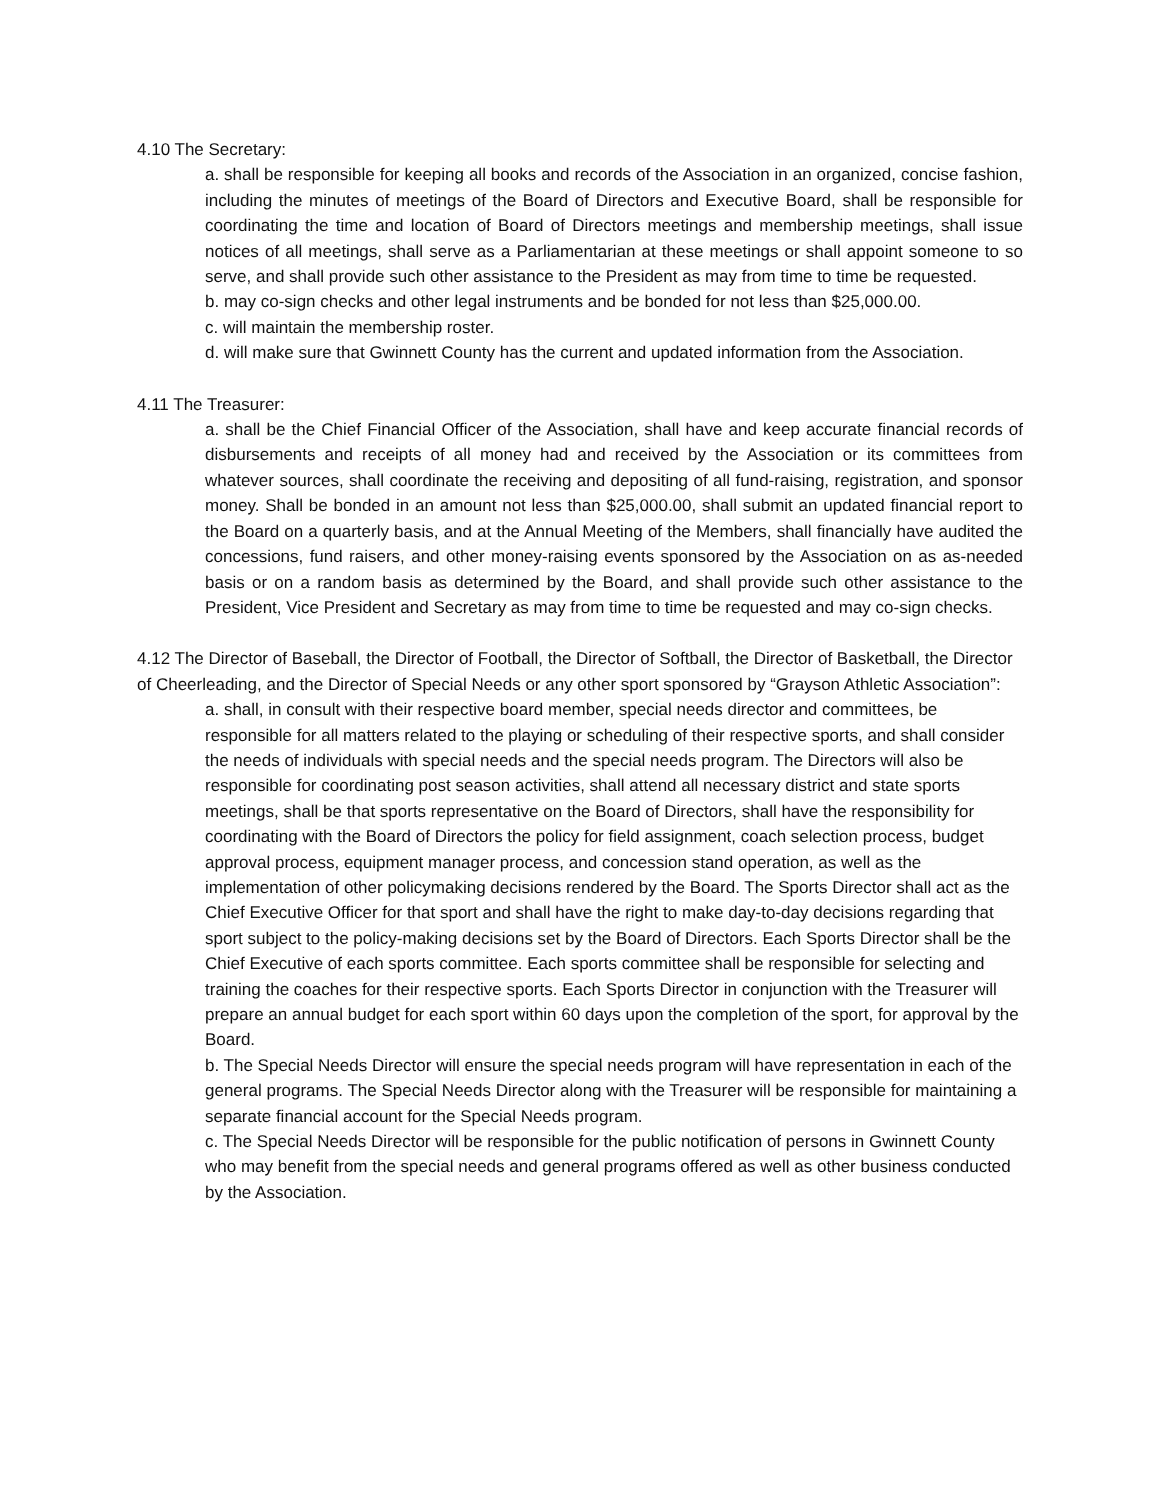4.10 The Secretary:
a. shall be responsible for keeping all books and records of the Association in an organized, concise fashion, including the minutes of meetings of the Board of Directors and Executive Board, shall be responsible for coordinating the time and location of Board of Directors meetings and membership meetings, shall issue notices of all meetings, shall serve as a Parliamentarian at these meetings or shall appoint someone to so serve, and shall provide such other assistance to the President as may from time to time be requested.
b. may co-sign checks and other legal instruments and be bonded for not less than $25,000.00.
c. will maintain the membership roster.
d. will make sure that Gwinnett County has the current and updated information from the Association.
4.11 The Treasurer:
a. shall be the Chief Financial Officer of the Association, shall have and keep accurate financial records of disbursements and receipts of all money had and received by the Association or its committees from whatever sources, shall coordinate the receiving and depositing of all fund-raising, registration, and sponsor money. Shall be bonded in an amount not less than $25,000.00, shall submit an updated financial report to the Board on a quarterly basis, and at the Annual Meeting of the Members, shall financially have audited the concessions, fund raisers, and other money-raising events sponsored by the Association on as as-needed basis or on a random basis as determined by the Board, and shall provide such other assistance to the President, Vice President and Secretary as may from time to time be requested and may co-sign checks.
4.12 The Director of Baseball, the Director of Football, the Director of Softball, the Director of Basketball, the Director of Cheerleading, and the Director of Special Needs or any other sport sponsored by “Grayson Athletic Association”:
a. shall, in consult with their respective board member, special needs director and committees, be responsible for all matters related to the playing or scheduling of their respective sports, and shall consider the needs of individuals with special needs and the special needs program. The Directors will also be responsible for coordinating post season activities, shall attend all necessary district and state sports meetings, shall be that sports representative on the Board of Directors, shall have the responsibility for coordinating with the Board of Directors the policy for field assignment, coach selection process, budget approval process, equipment manager process, and concession stand operation, as well as the implementation of other policymaking decisions rendered by the Board. The Sports Director shall act as the Chief Executive Officer for that sport and shall have the right to make day-to-day decisions regarding that sport subject to the policy-making decisions set by the Board of Directors. Each Sports Director shall be the Chief Executive of each sports committee. Each sports committee shall be responsible for selecting and training the coaches for their respective sports. Each Sports Director in conjunction with the Treasurer will prepare an annual budget for each sport within 60 days upon the completion of the sport, for approval by the Board.
b. The Special Needs Director will ensure the special needs program will have representation in each of the general programs. The Special Needs Director along with the Treasurer will be responsible for maintaining a separate financial account for the Special Needs program.
c. The Special Needs Director will be responsible for the public notification of persons in Gwinnett County who may benefit from the special needs and general programs offered as well as other business conducted by the Association.